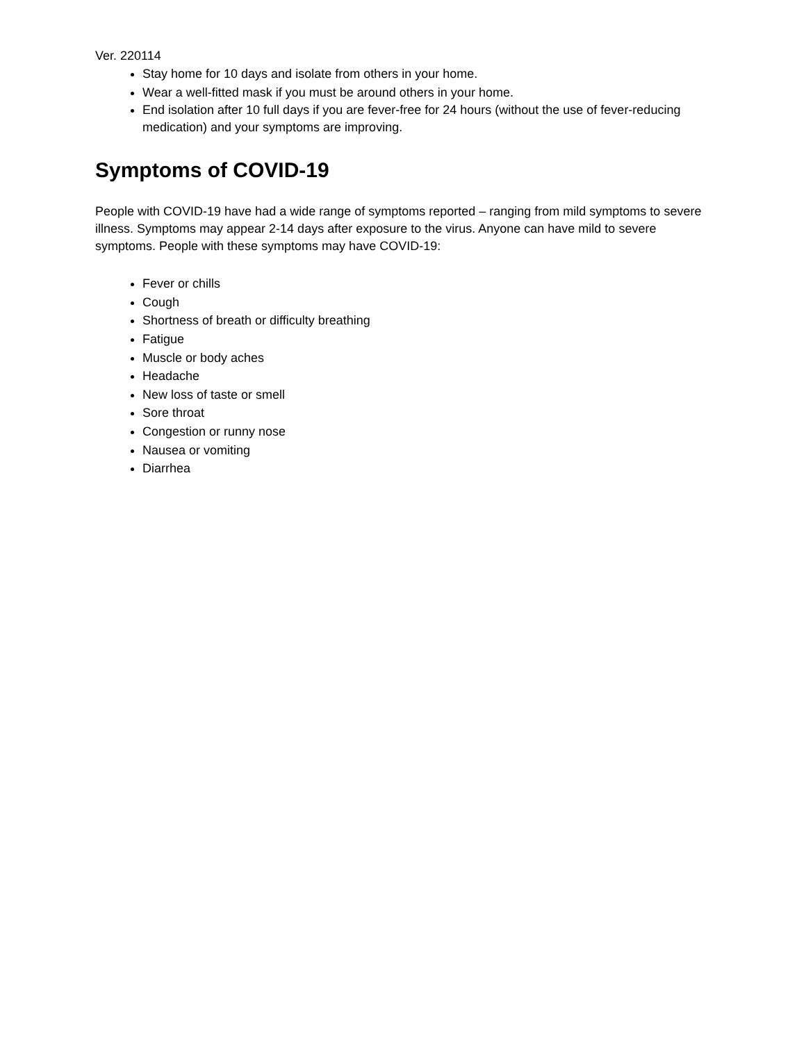Ver. 220114
Stay home for 10 days and isolate from others in your home.
Wear a well-fitted mask if you must be around others in your home.
End isolation after 10 full days if you are fever-free for 24 hours (without the use of fever-reducing medication) and your symptoms are improving.
Symptoms of COVID-19
People with COVID-19 have had a wide range of symptoms reported – ranging from mild symptoms to severe illness. Symptoms may appear 2-14 days after exposure to the virus. Anyone can have mild to severe symptoms. People with these symptoms may have COVID-19:
Fever or chills
Cough
Shortness of breath or difficulty breathing
Fatigue
Muscle or body aches
Headache
New loss of taste or smell
Sore throat
Congestion or runny nose
Nausea or vomiting
Diarrhea